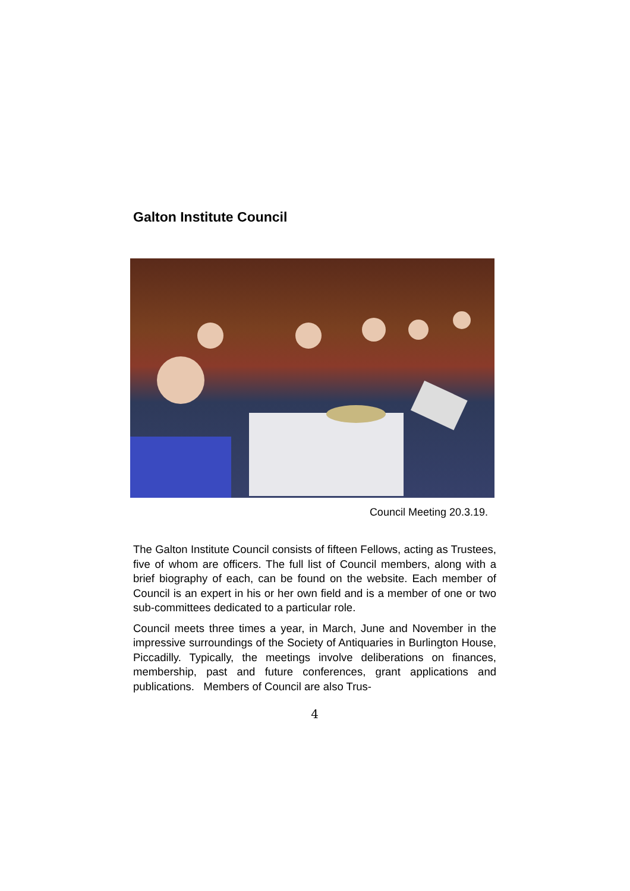Galton Institute Council
Council Meeting 20.3.19.
The Galton Institute Council consists of fifteen Fellows, acting as Trustees, five of whom are officers. The full list of Council members, along with a brief biography of each, can be found on the website. Each member of Council is an expert in his or her own field and is a member of one or two sub-committees dedicated to a particular role.
Council meets three times a year, in March, June and November in the impressive surroundings of the Society of Antiquaries in Burlington House, Piccadilly. Typically, the meetings involve deliberations on finances, membership, past and future conferences, grant applications and publications. Members of Council are also Trus-
4